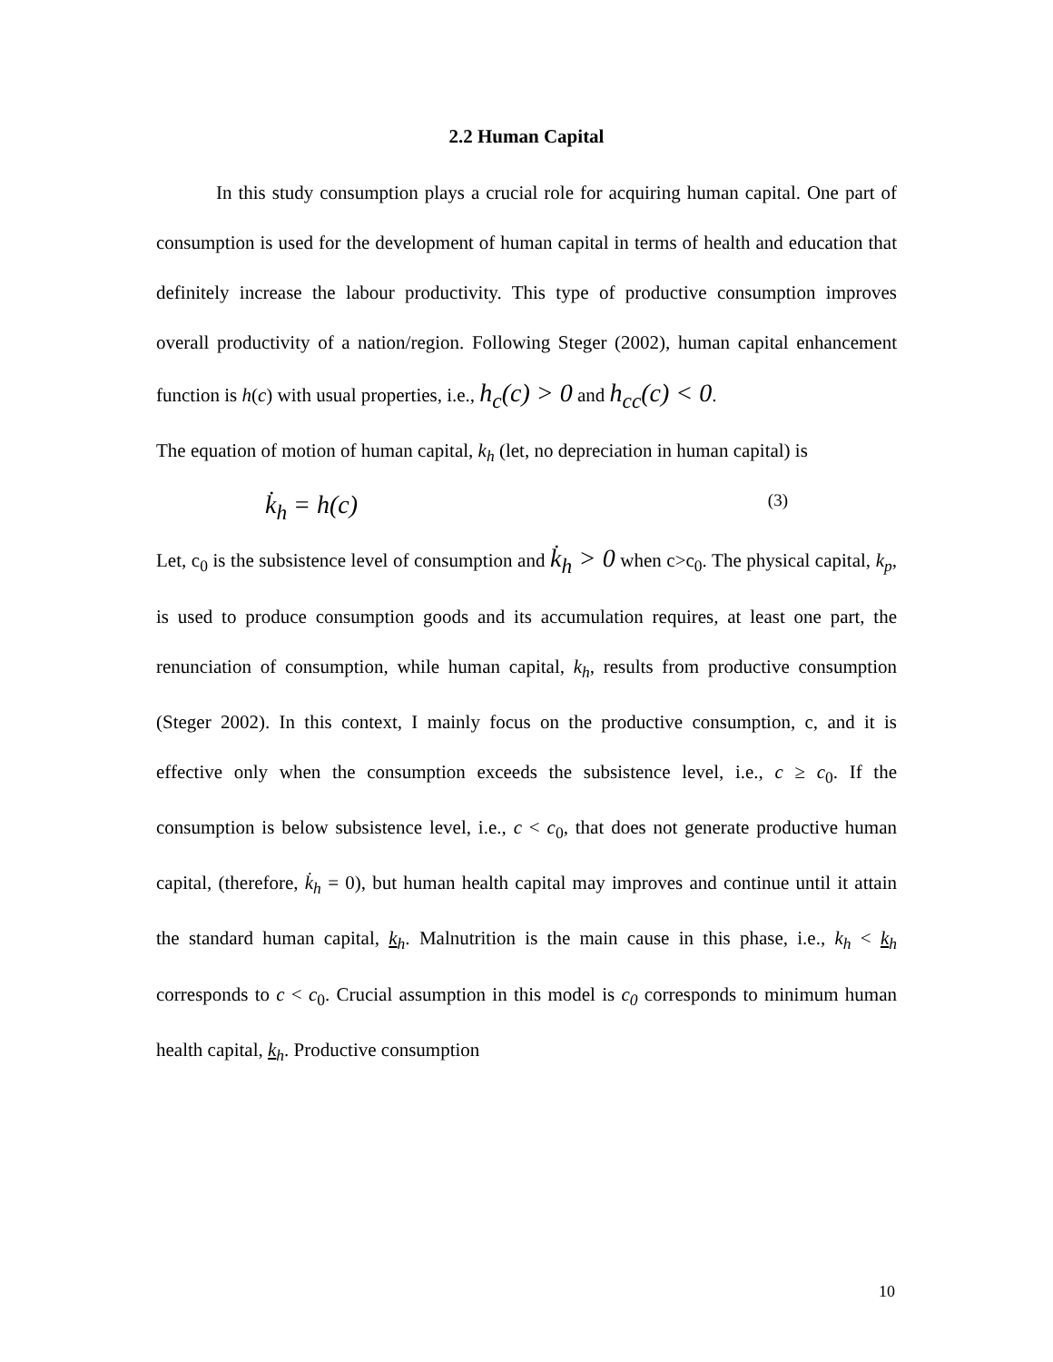2.2 Human Capital
In this study consumption plays a crucial role for acquiring human capital. One part of consumption is used for the development of human capital in terms of health and education that definitely increase the labour productivity. This type of productive consumption improves overall productivity of a nation/region. Following Steger (2002), human capital enhancement function is h(c) with usual properties, i.e., h<sub>c</sub>(c) > 0 and h<sub>cc</sub>(c) < 0.
The equation of motion of human capital, k<sub>h</sub> (let, no depreciation in human capital) is
k̇<sub>h</sub> = h(c) (3)
Let, c<sub>0</sub> is the subsistence level of consumption and k̇<sub>h</sub> > 0 when c>c<sub>0</sub>. The physical capital, k<sub>p</sub>, is used to produce consumption goods and its accumulation requires, at least one part, the renunciation of consumption, while human capital, k<sub>h</sub>, results from productive consumption (Steger 2002). In this context, I mainly focus on the productive consumption, c, and it is effective only when the consumption exceeds the subsistence level, i.e., c ≥ c<sub>0</sub>. If the consumption is below subsistence level, i.e., c < c<sub>0</sub>, that does not generate productive human capital, (therefore, k̇<sub>h</sub> = 0), but human health capital may improves and continue until it attain the standard human capital, k<sub>h</sub>. Malnutrition is the main cause in this phase, i.e., k<sub>h</sub> < k<sub>h</sub> corresponds to c < c<sub>0</sub>. Crucial assumption in this model is c<sub>0</sub> corresponds to minimum human health capital, k<sub>h</sub>. Productive consumption
10